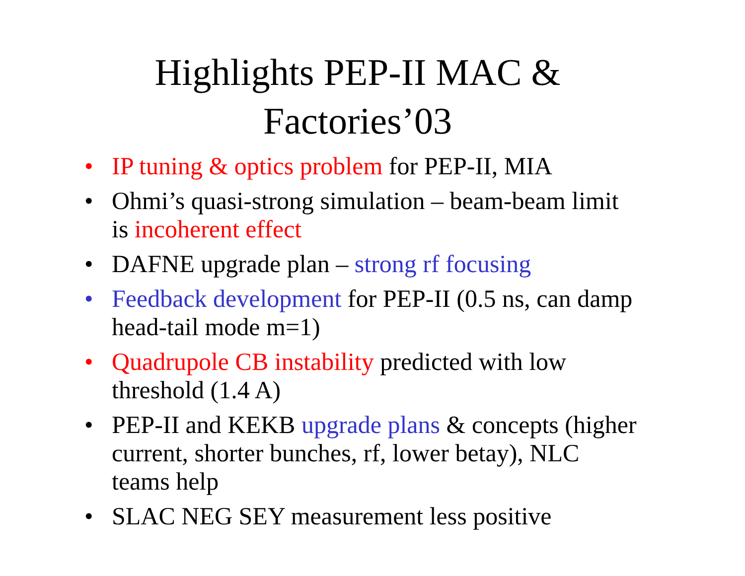Highlights PEP-II MAC &
Factories’03
• IP tuning & optics problem for PEP-II, MIA
• Ohmi’s quasi-strong simulation – beam-beam limit is incoherent effect
• DAFNE upgrade plan – strong rf focusing
• Feedback development for PEP-II (0.5 ns, can damp head-tail mode m=1)
• Quadrupole CB instability predicted with low threshold (1.4 A)
• PEP-II and KEKB upgrade plans & concepts (higher current, shorter bunches, rf, lower betay), NLC teams help
• SLAC NEG SEY measurement less positive